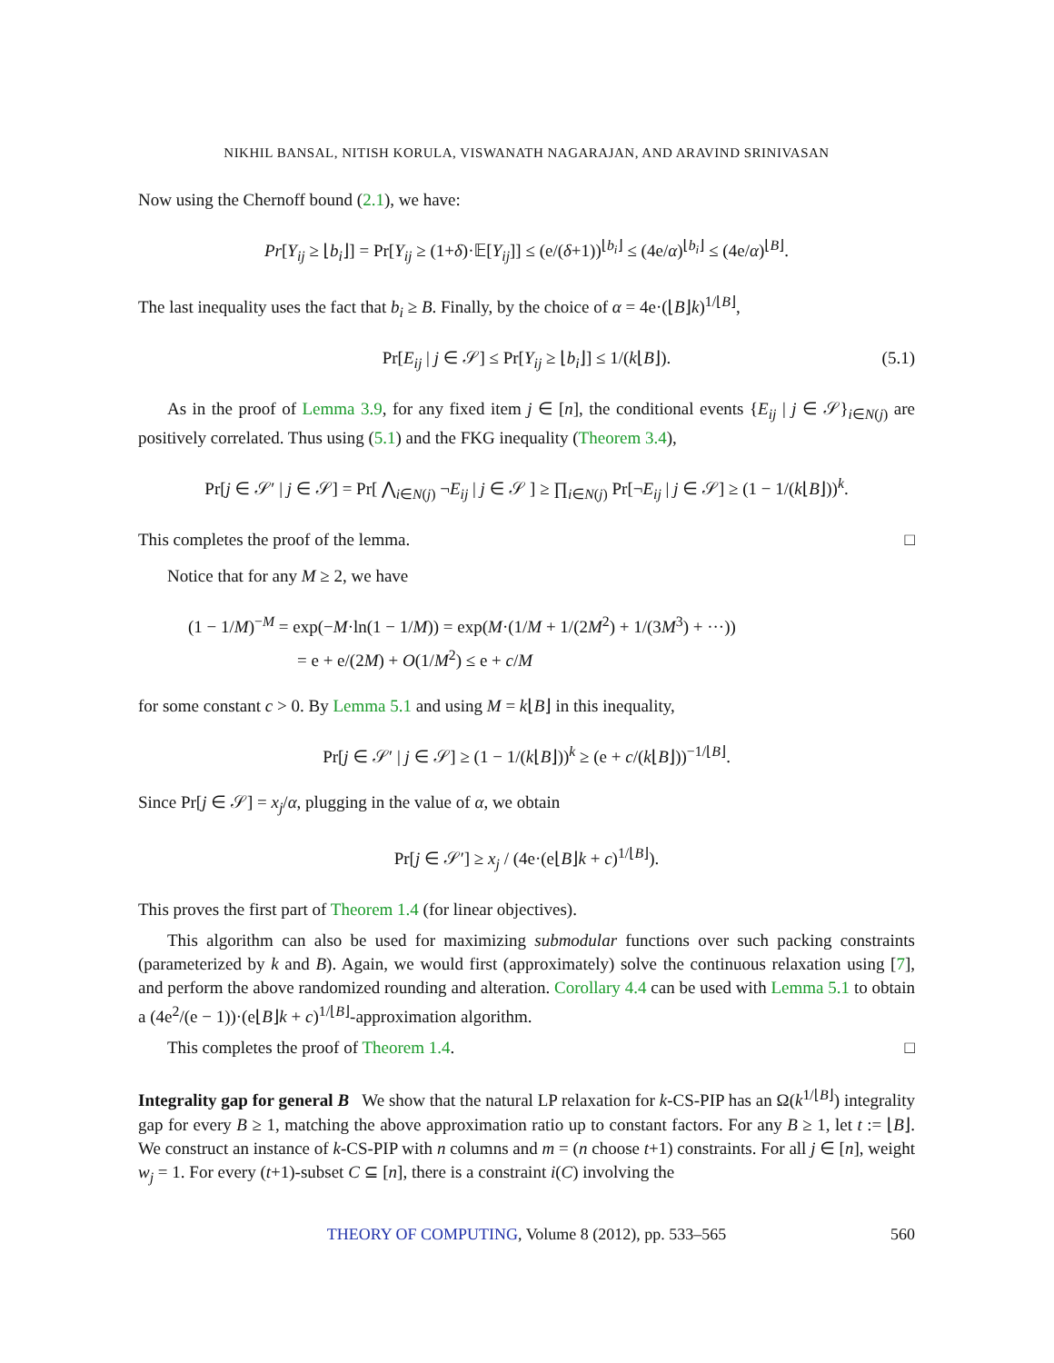NIKHIL BANSAL, NITISH KORULA, VISWANATH NAGARAJAN, AND ARAVIND SRINIVASAN
Now using the Chernoff bound (2.1), we have:
Pr[Y<sub>ij</sub> ≥ ⌊b<sub>i</sub>⌋] = Pr[Y<sub>ij</sub> ≥ (1+δ)·𝔼[Y<sub>ij</sub>]] ≤ (e/(δ+1))<sup>⌊b<sub>i</sub>⌋</sup> ≤ (4e/α)<sup>⌊b<sub>i</sub>⌋</sup> ≤ (4e/α)<sup>⌊B⌋</sup>.
The last inequality uses the fact that b<sub>i</sub> ≥ B. Finally, by the choice of α = 4e·(⌊B⌋k)<sup>1/⌊B⌋</sup>,
Pr[E<sub>ij</sub> | j ∈ 𝒮] ≤ Pr[Y<sub>ij</sub> ≥ ⌊b<sub>i</sub>⌋] ≤ 1/(k⌊B⌋). (5.1)
As in the proof of Lemma 3.9, for any fixed item j ∈ [n], the conditional events {E<sub>ij</sub> | j ∈ 𝒮}<sub>i∈N(j)</sub> are positively correlated. Thus using (5.1) and the FKG inequality (Theorem 3.4),
Pr[j ∈ 𝒮′ | j ∈ 𝒮] = Pr[ ⋀<sub>i∈N(j)</sub> ¬E<sub>ij</sub> | j ∈ 𝒮 ] ≥ ∏<sub>i∈N(j)</sub> Pr[¬E<sub>ij</sub> | j ∈ 𝒮] ≥ (1 − 1/(k⌊B⌋))<sup>k</sup>.
This completes the proof of the lemma. □
Notice that for any M ≥ 2, we have
(1 − 1/M)<sup>−M</sup> = exp(−M·ln(1 − 1/M)) = exp(M·(1/M + 1/(2M<sup>2</sup>) + 1/(3M<sup>3</sup>) + ···))
= e + e/(2M) + O(1/M<sup>2</sup>) ≤ e + c/M
for some constant c > 0. By Lemma 5.1 and using M = k⌊B⌋ in this inequality,
Pr[j ∈ 𝒮′ | j ∈ 𝒮] ≥ (1 − 1/(k⌊B⌋))<sup>k</sup> ≥ (e + c/(k⌊B⌋))<sup>−1/⌊B⌋</sup>.
Since Pr[j ∈ 𝒮] = x<sub>j</sub>/α, plugging in the value of α, we obtain
Pr[j ∈ 𝒮′] ≥ x<sub>j</sub> / (4e·(e⌊B⌋k + c)<sup>1/⌊B⌋</sup>).
This proves the first part of Theorem 1.4 (for linear objectives).
This algorithm can also be used for maximizing submodular functions over such packing constraints (parameterized by k and B). Again, we would first (approximately) solve the continuous relaxation using [7], and perform the above randomized rounding and alteration. Corollary 4.4 can be used with Lemma 5.1 to obtain a (4e<sup>2</sup>/(e − 1))·(e⌊B⌋k + c)<sup>1/⌊B⌋</sup>-approximation algorithm.
This completes the proof of Theorem 1.4. □
Integrality gap for general B We show that the natural LP relaxation for k-CS-PIP has an Ω(k<sup>1/⌊B⌋</sup>) integrality gap for every B ≥ 1, matching the above approximation ratio up to constant factors. For any B ≥ 1, let t := ⌊B⌋. We construct an instance of k-CS-PIP with n columns and m = (n choose t+1) constraints. For all j ∈ [n], weight w<sub>j</sub> = 1. For every (t+1)-subset C ⊆ [n], there is a constraint i(C) involving the
THEORY OF COMPUTING, Volume 8 (2012), pp. 533–565 560